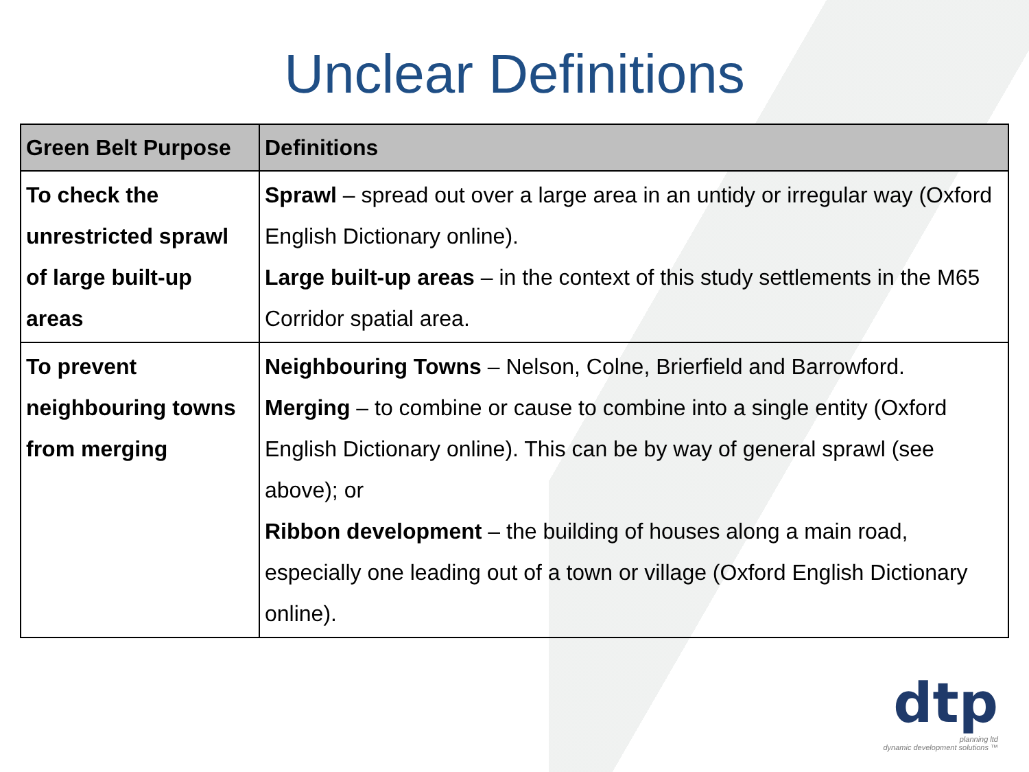Unclear Definitions
| Green Belt Purpose | Definitions |
| --- | --- |
| To check the unrestricted sprawl of large built-up areas | Sprawl – spread out over a large area in an untidy or irregular way (Oxford English Dictionary online). Large built-up areas – in the context of this study settlements in the M65 Corridor spatial area. |
| To prevent neighbouring towns from merging | Neighbouring Towns – Nelson, Colne, Brierfield and Barrowford. Merging – to combine or cause to combine into a single entity (Oxford English Dictionary online). This can be by way of general sprawl (see above); or Ribbon development – the building of houses along a main road, especially one leading out of a town or village (Oxford English Dictionary online). |
dtp
planning ltd
dynamic development solutions ™